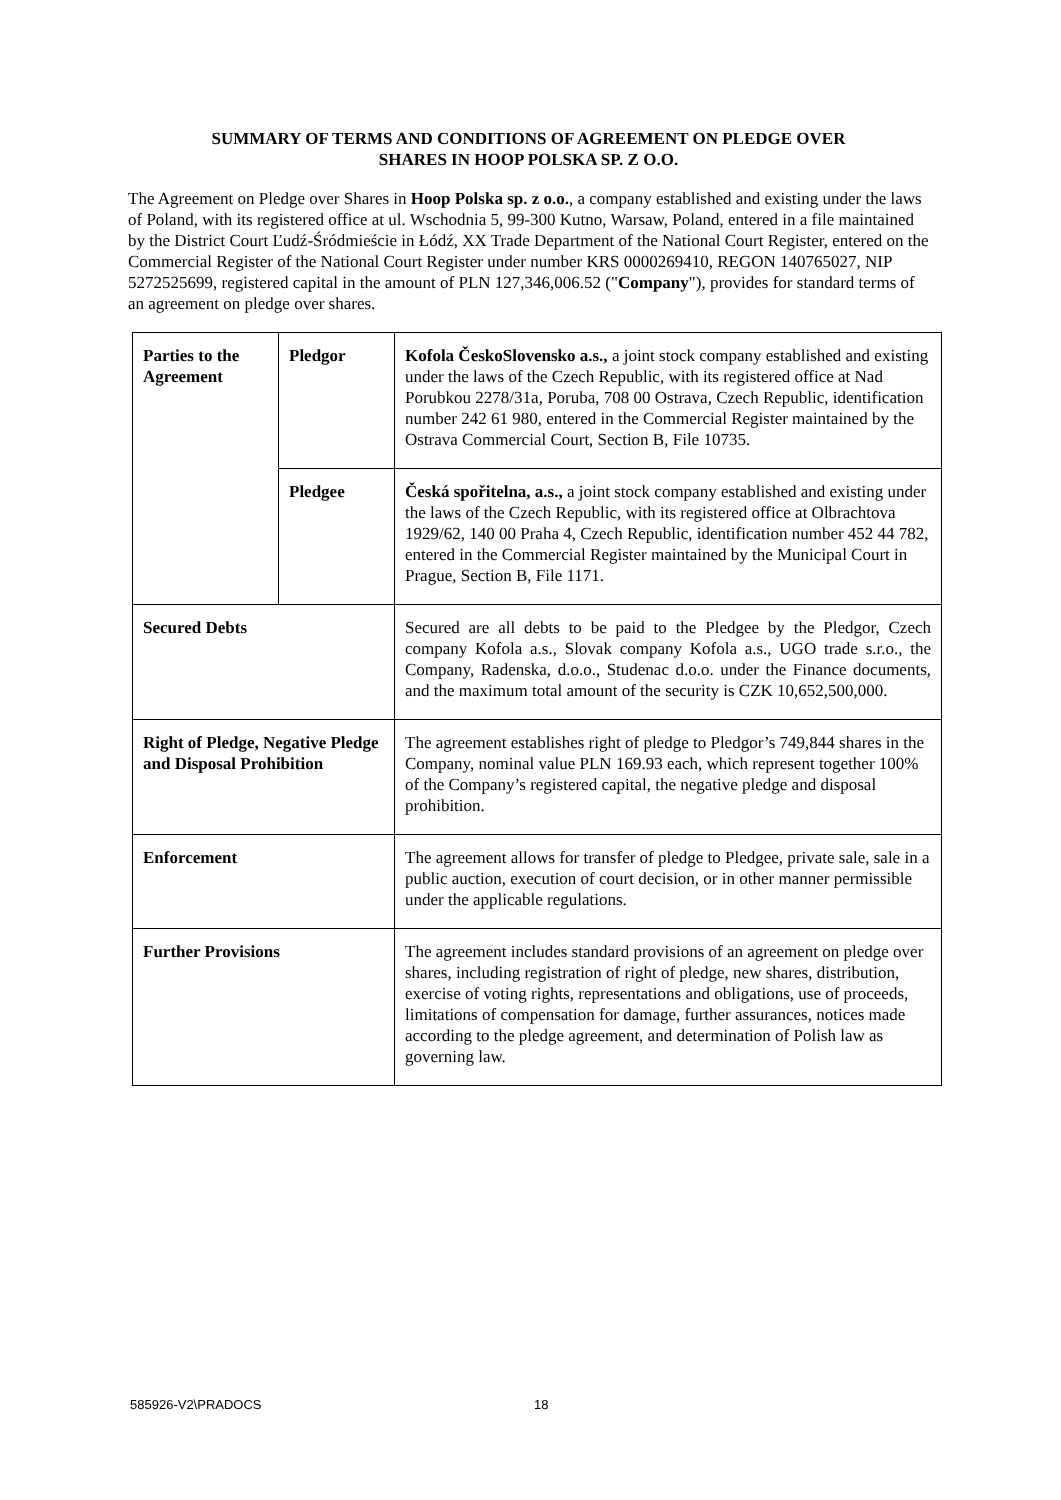SUMMARY OF TERMS AND CONDITIONS OF AGREEMENT ON PLEDGE OVER
SHARES IN HOOP POLSKA SP. Z O.O.
The Agreement on Pledge over Shares in Hoop Polska sp. z o.o., a company established and existing under the laws of Poland, with its registered office at ul. Wschodnia 5, 99-300 Kutno, Warsaw, Poland, entered in a file maintained by the District Court Ľudź-Śródmieście in Łódź, XX Trade Department of the National Court Register, entered on the Commercial Register of the National Court Register under number KRS 0000269410, REGON 140765027, NIP 5272525699, registered capital in the amount of PLN 127,346,006.52 ("Company"), provides for standard terms of an agreement on pledge over shares.
| Parties to the Agreement | Pledgor | Kofola ČeskoSlovensko a.s., a joint stock company established and existing under the laws of the Czech Republic, with its registered office at Nad Porubkou 2278/31a, Poruba, 708 00 Ostrava, Czech Republic, identification number 242 61 980, entered in the Commercial Register maintained by the Ostrava Commercial Court, Section B, File 10735. |
| | Pledgee | Česká spořitelna, a.s., a joint stock company established and existing under the laws of the Czech Republic, with its registered office at Olbrachtova 1929/62, 140 00 Praha 4, Czech Republic, identification number 452 44 782, entered in the Commercial Register maintained by the Municipal Court in Prague, Section B, File 1171. |
| Secured Debts | | Secured are all debts to be paid to the Pledgee by the Pledgor, Czech company Kofola a.s., Slovak company Kofola a.s., UGO trade s.r.o., the Company, Radenska, d.o.o., Studenac d.o.o. under the Finance documents, and the maximum total amount of the security is CZK 10,652,500,000. |
| Right of Pledge, Negative Pledge and Disposal Prohibition | | The agreement establishes right of pledge to Pledgor’s 749,844 shares in the Company, nominal value PLN 169.93 each, which represent together 100% of the Company’s registered capital, the negative pledge and disposal prohibition. |
| Enforcement | | The agreement allows for transfer of pledge to Pledgee, private sale, sale in a public auction, execution of court decision, or in other manner permissible under the applicable regulations. |
| Further Provisions | | The agreement includes standard provisions of an agreement on pledge over shares, including registration of right of pledge, new shares, distribution, exercise of voting rights, representations and obligations, use of proceeds, limitations of compensation for damage, further assurances, notices made according to the pledge agreement, and determination of Polish law as governing law. |
585926-V2\PRADOCS 18